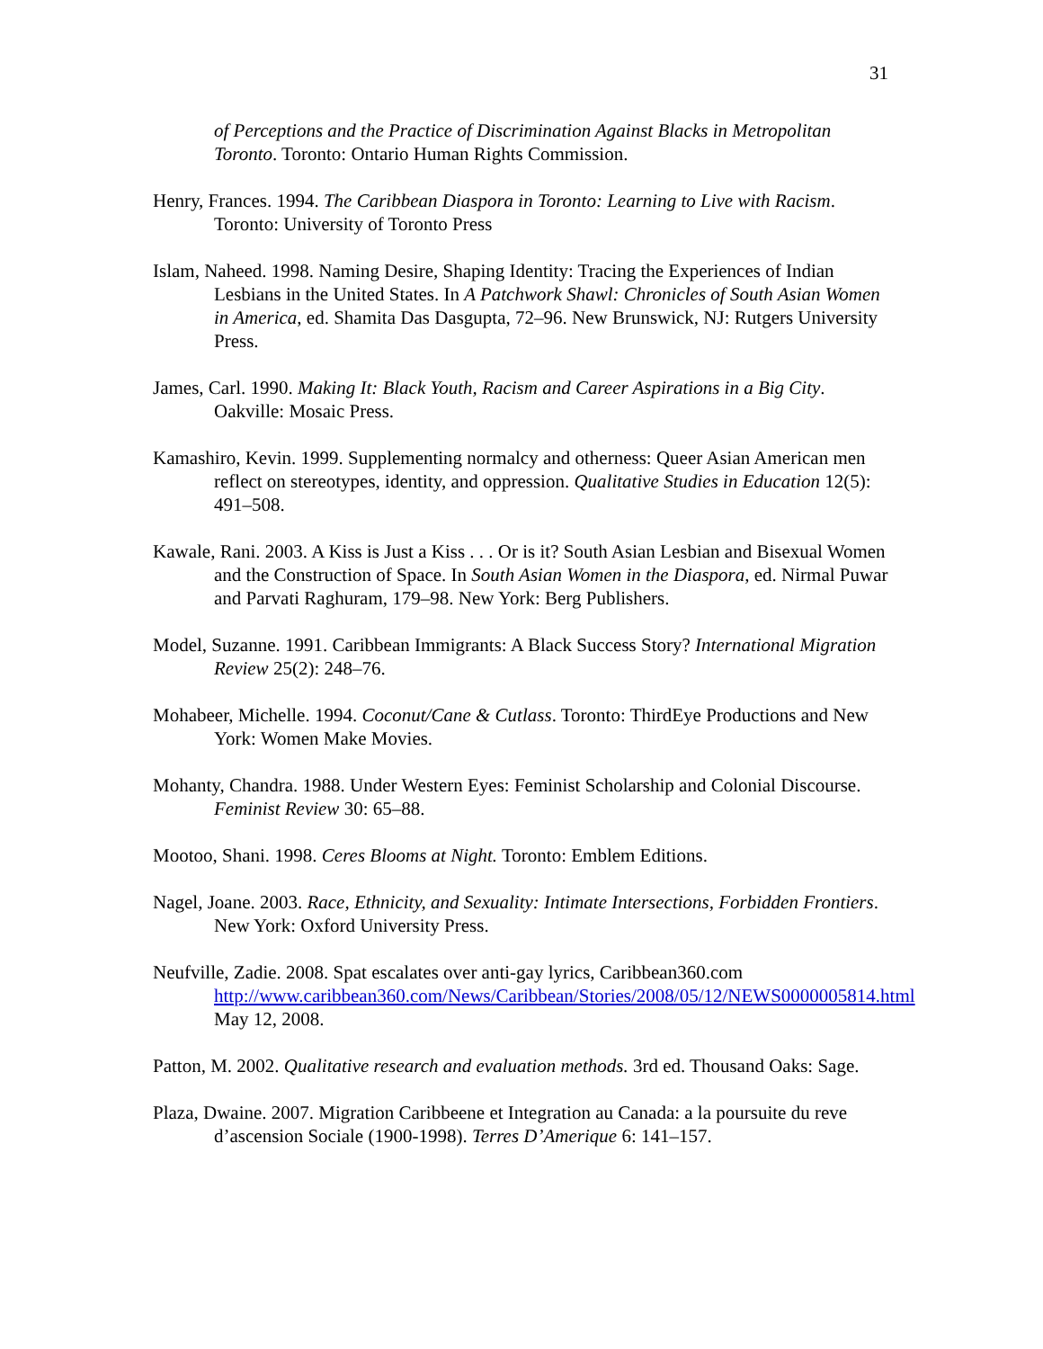31
of Perceptions and the Practice of Discrimination Against Blacks in Metropolitan Toronto. Toronto: Ontario Human Rights Commission.
Henry, Frances. 1994. The Caribbean Diaspora in Toronto: Learning to Live with Racism. Toronto: University of Toronto Press
Islam, Naheed. 1998. Naming Desire, Shaping Identity: Tracing the Experiences of Indian Lesbians in the United States. In A Patchwork Shawl: Chronicles of South Asian Women in America, ed. Shamita Das Dasgupta, 72–96. New Brunswick, NJ: Rutgers University Press.
James, Carl. 1990. Making It: Black Youth, Racism and Career Aspirations in a Big City. Oakville: Mosaic Press.
Kamashiro, Kevin. 1999. Supplementing normalcy and otherness: Queer Asian American men reflect on stereotypes, identity, and oppression. Qualitative Studies in Education 12(5): 491–508.
Kawale, Rani. 2003. A Kiss is Just a Kiss . . . Or is it? South Asian Lesbian and Bisexual Women and the Construction of Space. In South Asian Women in the Diaspora, ed. Nirmal Puwar and Parvati Raghuram, 179–98. New York: Berg Publishers.
Model, Suzanne. 1991. Caribbean Immigrants: A Black Success Story? International Migration Review 25(2): 248–76.
Mohabeer, Michelle. 1994. Coconut/Cane & Cutlass. Toronto: ThirdEye Productions and New York: Women Make Movies.
Mohanty, Chandra. 1988. Under Western Eyes: Feminist Scholarship and Colonial Discourse. Feminist Review 30: 65–88.
Mootoo, Shani. 1998. Ceres Blooms at Night. Toronto: Emblem Editions.
Nagel, Joane. 2003. Race, Ethnicity, and Sexuality: Intimate Intersections, Forbidden Frontiers. New York: Oxford University Press.
Neufville, Zadie. 2008. Spat escalates over anti-gay lyrics, Caribbean360.com http://www.caribbean360.com/News/Caribbean/Stories/2008/05/12/NEWS0000005814.html May 12, 2008.
Patton, M. 2002. Qualitative research and evaluation methods. 3rd ed. Thousand Oaks: Sage.
Plaza, Dwaine. 2007. Migration Caribbeene et Integration au Canada: a la poursuite du reve d’ascension Sociale (1900-1998). Terres D’Amerique 6: 141–157.